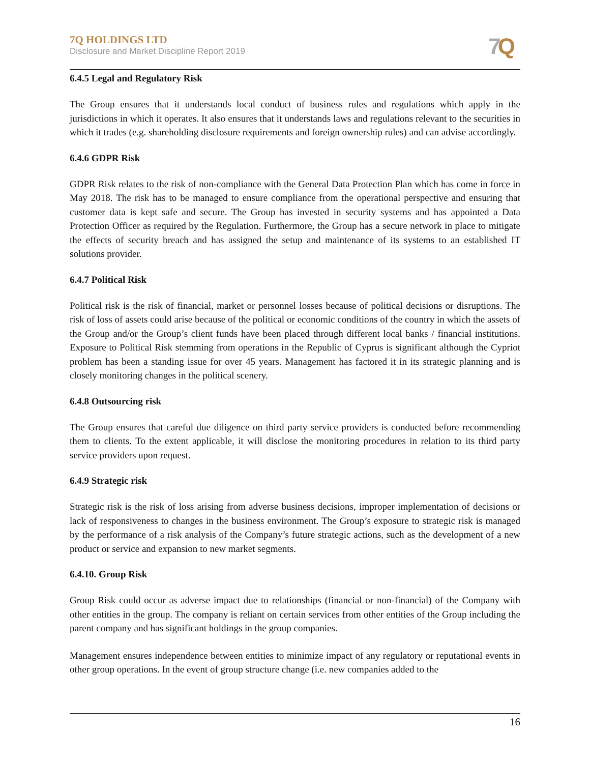7Q HOLDINGS LTD
Disclosure and Market Discipline Report 2019
7 Q
6.4.5 Legal and Regulatory Risk
The Group ensures that it understands local conduct of business rules and regulations which apply in the jurisdictions in which it operates. It also ensures that it understands laws and regulations relevant to the securities in which it trades (e.g. shareholding disclosure requirements and foreign ownership rules) and can advise accordingly.
6.4.6 GDPR Risk
GDPR Risk relates to the risk of non-compliance with the General Data Protection Plan which has come in force in May 2018. The risk has to be managed to ensure compliance from the operational perspective and ensuring that customer data is kept safe and secure. The Group has invested in security systems and has appointed a Data Protection Officer as required by the Regulation. Furthermore, the Group has a secure network in place to mitigate the effects of security breach and has assigned the setup and maintenance of its systems to an established IT solutions provider.
6.4.7 Political Risk
Political risk is the risk of financial, market or personnel losses because of political decisions or disruptions. The risk of loss of assets could arise because of the political or economic conditions of the country in which the assets of the Group and/or the Group’s client funds have been placed through different local banks / financial institutions. Exposure to Political Risk stemming from operations in the Republic of Cyprus is significant although the Cypriot problem has been a standing issue for over 45 years. Management has factored it in its strategic planning and is closely monitoring changes in the political scenery.
6.4.8 Outsourcing risk
The Group ensures that careful due diligence on third party service providers is conducted before recommending them to clients. To the extent applicable, it will disclose the monitoring procedures in relation to its third party service providers upon request.
6.4.9 Strategic risk
Strategic risk is the risk of loss arising from adverse business decisions, improper implementation of decisions or lack of responsiveness to changes in the business environment. The Group’s exposure to strategic risk is managed by the performance of a risk analysis of the Company’s future strategic actions, such as the development of a new product or service and expansion to new market segments.
6.4.10. Group Risk
Group Risk could occur as adverse impact due to relationships (financial or non-financial) of the Company with other entities in the group. The company is reliant on certain services from other entities of the Group including the parent company and has significant holdings in the group companies.
Management ensures independence between entities to minimize impact of any regulatory or reputational events in other group operations. In the event of group structure change (i.e. new companies added to the
16